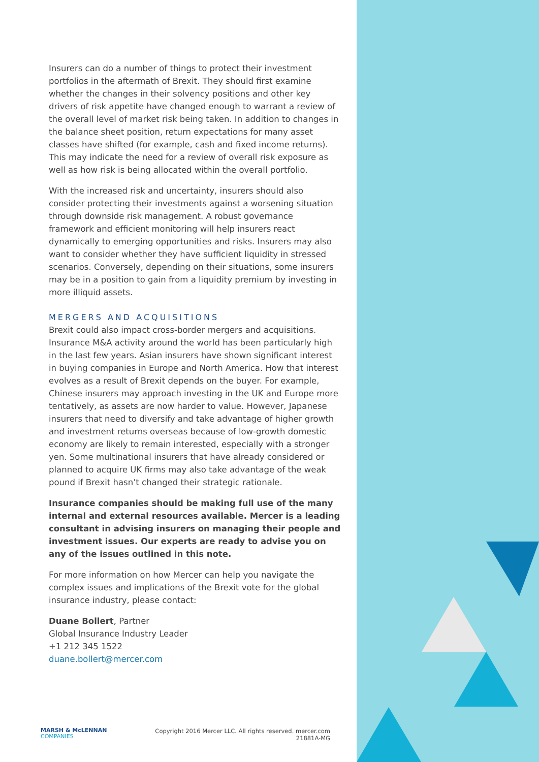Insurers can do a number of things to protect their investment portfolios in the aftermath of Brexit. They should first examine whether the changes in their solvency positions and other key drivers of risk appetite have changed enough to warrant a review of the overall level of market risk being taken. In addition to changes in the balance sheet position, return expectations for many asset classes have shifted (for example, cash and fixed income returns). This may indicate the need for a review of overall risk exposure as well as how risk is being allocated within the overall portfolio.
With the increased risk and uncertainty, insurers should also consider protecting their investments against a worsening situation through downside risk management. A robust governance framework and efficient monitoring will help insurers react dynamically to emerging opportunities and risks. Insurers may also want to consider whether they have sufficient liquidity in stressed scenarios. Conversely, depending on their situations, some insurers may be in a position to gain from a liquidity premium by investing in more illiquid assets.
MERGERS AND ACQUISITIONS
Brexit could also impact cross-border mergers and acquisitions. Insurance M&A activity around the world has been particularly high in the last few years. Asian insurers have shown significant interest in buying companies in Europe and North America. How that interest evolves as a result of Brexit depends on the buyer. For example, Chinese insurers may approach investing in the UK and Europe more tentatively, as assets are now harder to value. However, Japanese insurers that need to diversify and take advantage of higher growth and investment returns overseas because of low-growth domestic economy are likely to remain interested, especially with a stronger yen. Some multinational insurers that have already considered or planned to acquire UK firms may also take advantage of the weak pound if Brexit hasn’t changed their strategic rationale.
Insurance companies should be making full use of the many internal and external resources available. Mercer is a leading consultant in advising insurers on managing their people and investment issues. Our experts are ready to advise you on any of the issues outlined in this note.
For more information on how Mercer can help you navigate the complex issues and implications of the Brexit vote for the global insurance industry, please contact:
Duane Bollert, Partner
Global Insurance Industry Leader
+1 212 345 1522
duane.bollert@mercer.com
MARSH & McLENNAN
COMPANIES
Copyright 2016 Mercer LLC. All rights reserved. mercer.com
21881A-MG